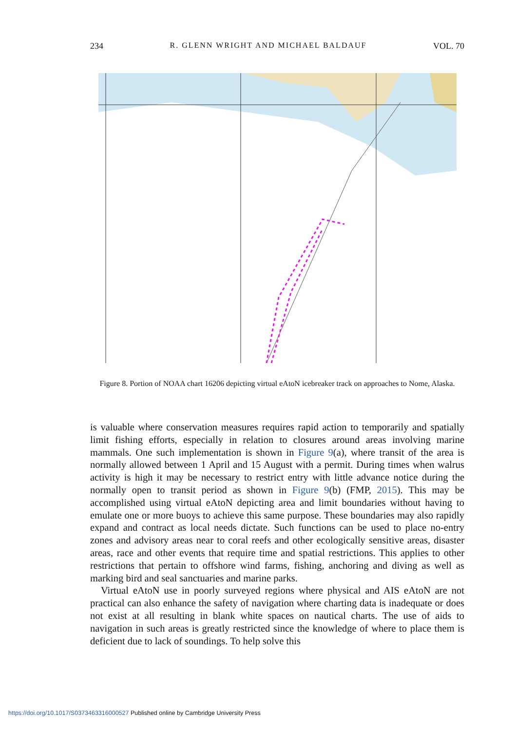234 R. GLENN WRIGHT AND MICHAEL BALDAUF VOL. 70
Figure 8. Portion of NOAA chart 16206 depicting virtual eAtoN icebreaker track on approaches to Nome, Alaska.
is valuable where conservation measures requires rapid action to temporarily and spatially limit fishing efforts, especially in relation to closures around areas involving marine mammals. One such implementation is shown in Figure 9(a), where transit of the area is normally allowed between 1 April and 15 August with a permit. During times when walrus activity is high it may be necessary to restrict entry with little advance notice during the normally open to transit period as shown in Figure 9(b) (FMP, 2015). This may be accomplished using virtual eAtoN depicting area and limit boundaries without having to emulate one or more buoys to achieve this same purpose. These boundaries may also rapidly expand and contract as local needs dictate. Such functions can be used to place no-entry zones and advisory areas near to coral reefs and other ecologically sensitive areas, disaster areas, race and other events that require time and spatial restrictions. This applies to other restrictions that pertain to offshore wind farms, fishing, anchoring and diving as well as marking bird and seal sanctuaries and marine parks.
Virtual eAtoN use in poorly surveyed regions where physical and AIS eAtoN are not practical can also enhance the safety of navigation where charting data is inadequate or does not exist at all resulting in blank white spaces on nautical charts. The use of aids to navigation in such areas is greatly restricted since the knowledge of where to place them is deficient due to lack of soundings. To help solve this
https://doi.org/10.1017/S0373463316000527 Published online by Cambridge University Press